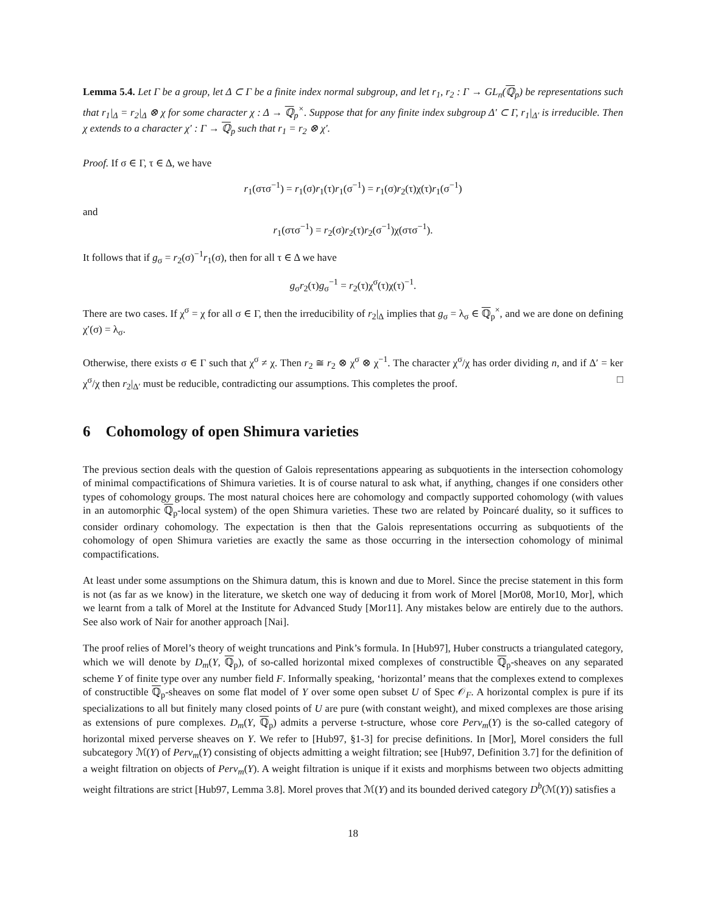Lemma 5.4. Let Γ be a group, let Δ ⊂ Γ be a finite index normal subgroup, and let r<sub>1</sub>, r<sub>2</sub> : Γ → GL<sub>n</sub>(ℚ<sub>p</sub>) be representations such that r<sub>1</sub>|<sub>Δ</sub> = r<sub>2</sub>|<sub>Δ</sub> ⊗ χ for some character χ : Δ → ℚ<sub>p</sub><sup>×</sup>. Suppose that for any finite index subgroup Δ′ ⊂ Γ, r<sub>1</sub>|<sub>Δ′</sub> is irreducible. Then χ extends to a character χ′ : Γ → ℚ<sub>p</sub> such that r<sub>1</sub> = r<sub>2</sub> ⊗ χ′.
Proof. If σ ∈ Γ, τ ∈ Δ, we have
r<sub>1</sub>(στσ<sup>−1</sup>) = r<sub>1</sub>(σ)r<sub>1</sub>(τ)r<sub>1</sub>(σ<sup>−1</sup>) = r<sub>1</sub>(σ)r<sub>2</sub>(τ)χ(τ)r<sub>1</sub>(σ<sup>−1</sup>)
and
r<sub>1</sub>(στσ<sup>−1</sup>) = r<sub>2</sub>(σ)r<sub>2</sub>(τ)r<sub>2</sub>(σ<sup>−1</sup>)χ(στσ<sup>−1</sup>).
It follows that if g<sub>σ</sub> = r<sub>2</sub>(σ)<sup>−1</sup>r<sub>1</sub>(σ), then for all τ ∈ Δ we have
g<sub>σ</sub>r<sub>2</sub>(τ)g<sub>σ</sub><sup>−1</sup> = r<sub>2</sub>(τ)χ<sup>σ</sup>(τ)χ(τ)<sup>−1</sup>.
There are two cases. If χ<sup>σ</sup> = χ for all σ ∈ Γ, then the irreducibility of r<sub>2</sub>|<sub>Δ</sub> implies that g<sub>σ</sub> = λ<sub>σ</sub> ∈ ℚ<sub>p</sub><sup>×</sup>, and we are done on defining χ′(σ) = λ<sub>σ</sub>.
Otherwise, there exists σ ∈ Γ such that χ<sup>σ</sup> ≠ χ. Then r<sub>2</sub> ≅ r<sub>2</sub> ⊗ χ<sup>σ</sup> ⊗ χ<sup>−1</sup>. The character χ<sup>σ</sup>/χ has order dividing n, and if Δ′ = ker χ<sup>σ</sup>/χ then r<sub>2</sub>|<sub>Δ′</sub> must be reducible, contradicting our assumptions. This completes the proof. □
6 Cohomology of open Shimura varieties
The previous section deals with the question of Galois representations appearing as subquotients in the intersection cohomology of minimal compactifications of Shimura varieties. It is of course natural to ask what, if anything, changes if one considers other types of cohomology groups. The most natural choices here are cohomology and compactly supported cohomology (with values in an automorphic ℚ<sub>p</sub>-local system) of the open Shimura varieties. These two are related by Poincaré duality, so it suffices to consider ordinary cohomology. The expectation is then that the Galois representations occurring as subquotients of the cohomology of open Shimura varieties are exactly the same as those occurring in the intersection cohomology of minimal compactifications.
At least under some assumptions on the Shimura datum, this is known and due to Morel. Since the precise statement in this form is not (as far as we know) in the literature, we sketch one way of deducing it from work of Morel [Mor08, Mor10, Mor], which we learnt from a talk of Morel at the Institute for Advanced Study [Mor11]. Any mistakes below are entirely due to the authors. See also work of Nair for another approach [Nai].
The proof relies of Morel’s theory of weight truncations and Pink’s formula. In [Hub97], Huber constructs a triangulated category, which we will denote by D<sub>m</sub>(Y, ℚ<sub>p</sub>), of so-called horizontal mixed complexes of constructible ℚ<sub>p</sub>-sheaves on any separated scheme Y of finite type over any number field F. Informally speaking, ‘horizontal’ means that the complexes extend to complexes of constructible ℚ<sub>p</sub>-sheaves on some flat model of Y over some open subset U of Spec 𝒪<sub>F</sub>. A horizontal complex is pure if its specializations to all but finitely many closed points of U are pure (with constant weight), and mixed complexes are those arising as extensions of pure complexes. D<sub>m</sub>(Y, ℚ<sub>p</sub>) admits a perverse t-structure, whose core Perv<sub>m</sub>(Y) is the so-called category of horizontal mixed perverse sheaves on Y. We refer to [Hub97, §1-3] for precise definitions. In [Mor], Morel considers the full subcategory ℳ(Y) of Perv<sub>m</sub>(Y) consisting of objects admitting a weight filtration; see [Hub97, Definition 3.7] for the definition of a weight filtration on objects of Perv<sub>m</sub>(Y). A weight filtration is unique if it exists and morphisms between two objects admitting weight filtrations are strict [Hub97, Lemma 3.8]. Morel proves that ℳ(Y) and its bounded derived category D<sup>b</sup>(ℳ(Y)) satisfies a
18